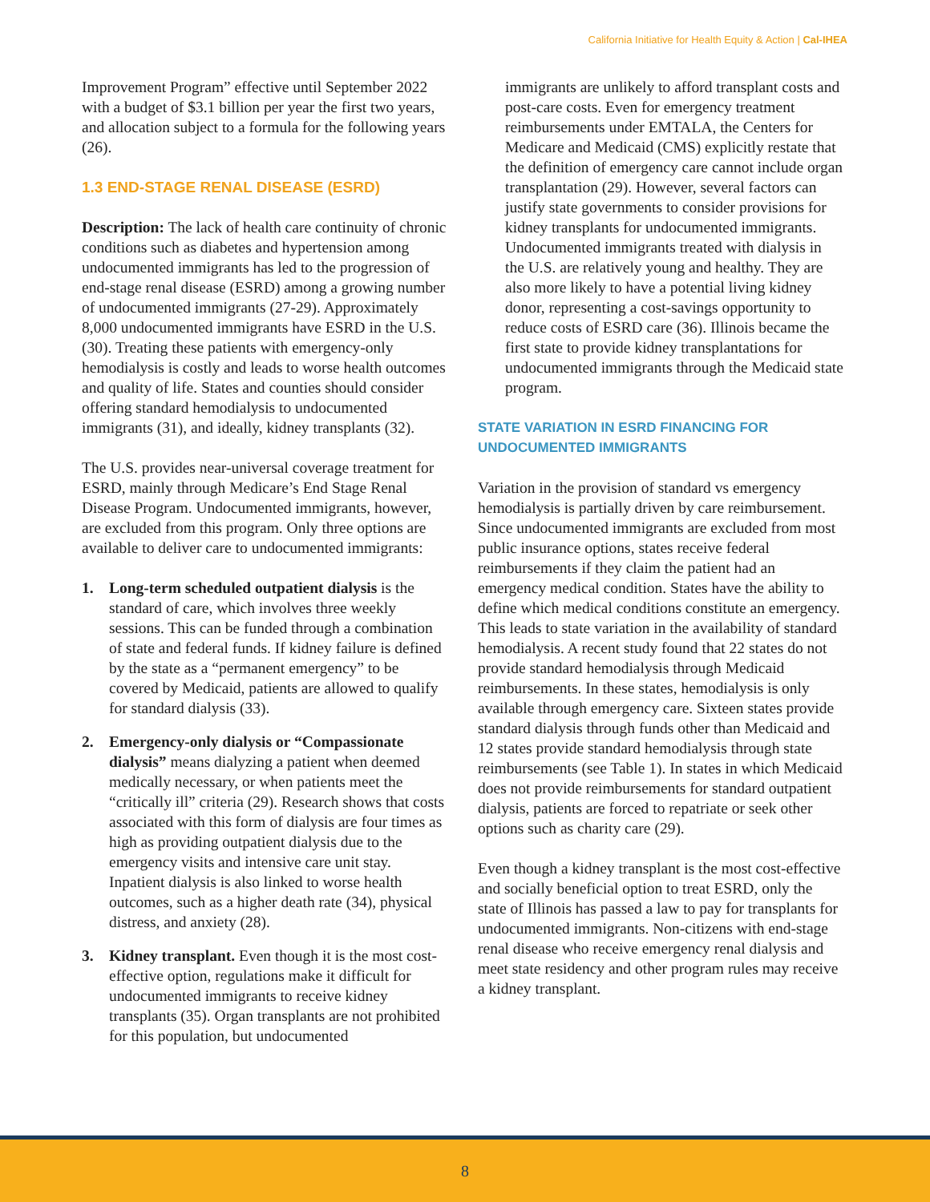California Initiative for Health Equity & Action | Cal-IHEA
Improvement Program” effective until September 2022 with a budget of $3.1 billion per year the first two years, and allocation subject to a formula for the following years (26).
1.3 END-STAGE RENAL DISEASE (ESRD)
Description: The lack of health care continuity of chronic conditions such as diabetes and hypertension among undocumented immigrants has led to the progression of end-stage renal disease (ESRD) among a growing number of undocumented immigrants (27-29). Approximately 8,000 undocumented immigrants have ESRD in the U.S. (30). Treating these patients with emergency-only hemodialysis is costly and leads to worse health outcomes and quality of life. States and counties should consider offering standard hemodialysis to undocumented immigrants (31), and ideally, kidney transplants (32).
The U.S. provides near-universal coverage treatment for ESRD, mainly through Medicare’s End Stage Renal Disease Program. Undocumented immigrants, however, are excluded from this program. Only three options are available to deliver care to undocumented immigrants:
1. Long-term scheduled outpatient dialysis is the standard of care, which involves three weekly sessions. This can be funded through a combination of state and federal funds. If kidney failure is defined by the state as a “permanent emergency” to be covered by Medicaid, patients are allowed to qualify for standard dialysis (33).
2. Emergency-only dialysis or “Compassionate dialysis” means dialyzing a patient when deemed medically necessary, or when patients meet the “critically ill” criteria (29). Research shows that costs associated with this form of dialysis are four times as high as providing outpatient dialysis due to the emergency visits and intensive care unit stay. Inpatient dialysis is also linked to worse health outcomes, such as a higher death rate (34), physical distress, and anxiety (28).
3. Kidney transplant. Even though it is the most cost-effective option, regulations make it difficult for undocumented immigrants to receive kidney transplants (35). Organ transplants are not prohibited for this population, but undocumented
immigrants are unlikely to afford transplant costs and post-care costs. Even for emergency treatment reimbursements under EMTALA, the Centers for Medicare and Medicaid (CMS) explicitly restate that the definition of emergency care cannot include organ transplantation (29). However, several factors can justify state governments to consider provisions for kidney transplants for undocumented immigrants. Undocumented immigrants treated with dialysis in the U.S. are relatively young and healthy. They are also more likely to have a potential living kidney donor, representing a cost-savings opportunity to reduce costs of ESRD care (36). Illinois became the first state to provide kidney transplantations for undocumented immigrants through the Medicaid state program.
STATE VARIATION IN ESRD FINANCING FOR UNDOCUMENTED IMMIGRANTS
Variation in the provision of standard vs emergency hemodialysis is partially driven by care reimbursement. Since undocumented immigrants are excluded from most public insurance options, states receive federal reimbursements if they claim the patient had an emergency medical condition. States have the ability to define which medical conditions constitute an emergency. This leads to state variation in the availability of standard hemodialysis. A recent study found that 22 states do not provide standard hemodialysis through Medicaid reimbursements. In these states, hemodialysis is only available through emergency care. Sixteen states provide standard dialysis through funds other than Medicaid and 12 states provide standard hemodialysis through state reimbursements (see Table 1). In states in which Medicaid does not provide reimbursements for standard outpatient dialysis, patients are forced to repatriate or seek other options such as charity care (29).
Even though a kidney transplant is the most cost-effective and socially beneficial option to treat ESRD, only the state of Illinois has passed a law to pay for transplants for undocumented immigrants. Non-citizens with end-stage renal disease who receive emergency renal dialysis and meet state residency and other program rules may receive a kidney transplant.
8